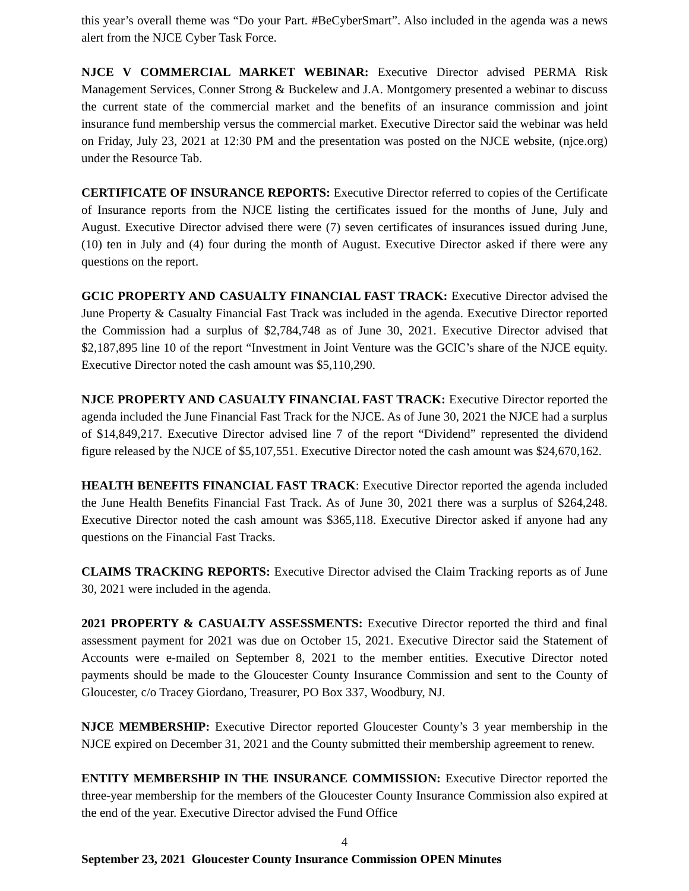this year’s overall theme was “Do your Part. #BeCyberSmart”. Also included in the agenda was a news alert from the NJCE Cyber Task Force.
NJCE V COMMERCIAL MARKET WEBINAR: Executive Director advised PERMA Risk Management Services, Conner Strong & Buckelew and J.A. Montgomery presented a webinar to discuss the current state of the commercial market and the benefits of an insurance commission and joint insurance fund membership versus the commercial market. Executive Director said the webinar was held on Friday, July 23, 2021 at 12:30 PM and the presentation was posted on the NJCE website, (njce.org) under the Resource Tab.
CERTIFICATE OF INSURANCE REPORTS: Executive Director referred to copies of the Certificate of Insurance reports from the NJCE listing the certificates issued for the months of June, July and August. Executive Director advised there were (7) seven certificates of insurances issued during June, (10) ten in July and (4) four during the month of August. Executive Director asked if there were any questions on the report.
GCIC PROPERTY AND CASUALTY FINANCIAL FAST TRACK: Executive Director advised the June Property & Casualty Financial Fast Track was included in the agenda. Executive Director reported the Commission had a surplus of $2,784,748 as of June 30, 2021. Executive Director advised that $2,187,895 line 10 of the report “Investment in Joint Venture was the GCIC’s share of the NJCE equity. Executive Director noted the cash amount was $5,110,290.
NJCE PROPERTY AND CASUALTY FINANCIAL FAST TRACK: Executive Director reported the agenda included the June Financial Fast Track for the NJCE. As of June 30, 2021 the NJCE had a surplus of $14,849,217. Executive Director advised line 7 of the report “Dividend” represented the dividend figure released by the NJCE of $5,107,551. Executive Director noted the cash amount was $24,670,162.
HEALTH BENEFITS FINANCIAL FAST TRACK: Executive Director reported the agenda included the June Health Benefits Financial Fast Track. As of June 30, 2021 there was a surplus of $264,248. Executive Director noted the cash amount was $365,118. Executive Director asked if anyone had any questions on the Financial Fast Tracks.
CLAIMS TRACKING REPORTS: Executive Director advised the Claim Tracking reports as of June 30, 2021 were included in the agenda.
2021 PROPERTY & CASUALTY ASSESSMENTS: Executive Director reported the third and final assessment payment for 2021 was due on October 15, 2021. Executive Director said the Statement of Accounts were e-mailed on September 8, 2021 to the member entities. Executive Director noted payments should be made to the Gloucester County Insurance Commission and sent to the County of Gloucester, c/o Tracey Giordano, Treasurer, PO Box 337, Woodbury, NJ.
NJCE MEMBERSHIP: Executive Director reported Gloucester County’s 3 year membership in the NJCE expired on December 31, 2021 and the County submitted their membership agreement to renew.
ENTITY MEMBERSHIP IN THE INSURANCE COMMISSION: Executive Director reported the three-year membership for the members of the Gloucester County Insurance Commission also expired at the end of the year. Executive Director advised the Fund Office
4
September 23, 2021 Gloucester County Insurance Commission OPEN Minutes